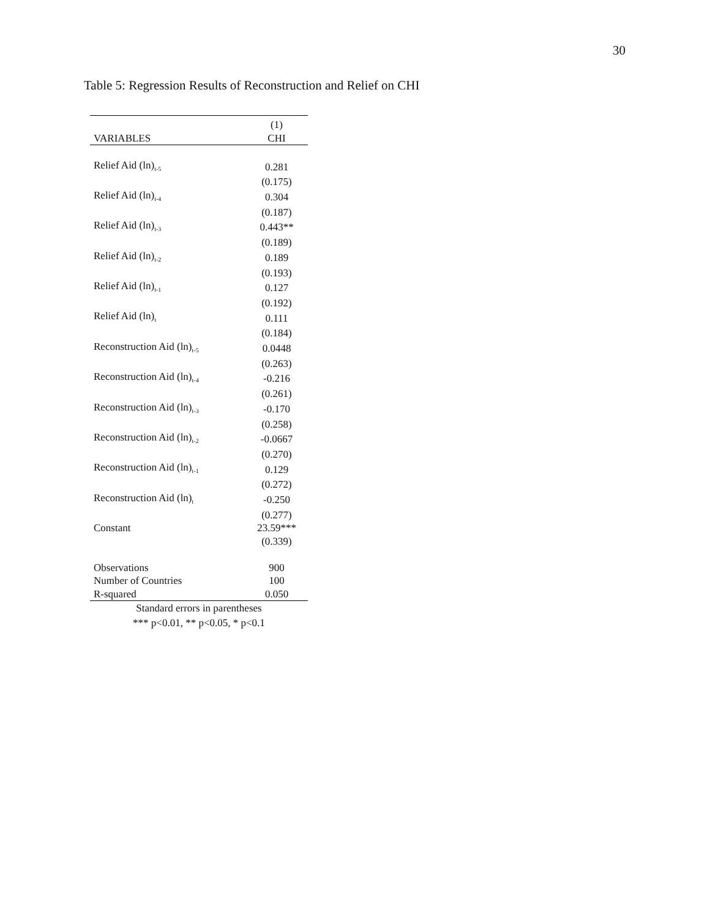30
Table 5: Regression Results of Reconstruction and Relief on CHI
| | (1) |
| --- | --- |
| VARIABLES | CHI |
| Relief Aid (ln)<sub>t-5</sub> | 0.281 |
| | (0.175) |
| Relief Aid (ln)<sub>t-4</sub> | 0.304 |
| | (0.187) |
| Relief Aid (ln)<sub>t-3</sub> | 0.443** |
| | (0.189) |
| Relief Aid (ln)<sub>t-2</sub> | 0.189 |
| | (0.193) |
| Relief Aid (ln)<sub>t-1</sub> | 0.127 |
| | (0.192) |
| Relief Aid (ln)<sub>t</sub> | 0.111 |
| | (0.184) |
| Reconstruction Aid (ln)<sub>t-5</sub> | 0.0448 |
| | (0.263) |
| Reconstruction Aid (ln)<sub>t-4</sub> | -0.216 |
| | (0.261) |
| Reconstruction Aid (ln)<sub>t-3</sub> | -0.170 |
| | (0.258) |
| Reconstruction Aid (ln)<sub>t-2</sub> | -0.0667 |
| | (0.270) |
| Reconstruction Aid (ln)<sub>t-1</sub> | 0.129 |
| | (0.272) |
| Reconstruction Aid (ln)<sub>t</sub> | -0.250 |
| | (0.277) |
| Constant | 23.59*** |
| | (0.339) |
| Observations | 900 |
| Number of Countries | 100 |
| R-squared | 0.050 |
| Standard errors in parentheses *** p<0.01, ** p<0.05, * p<0.1 | |